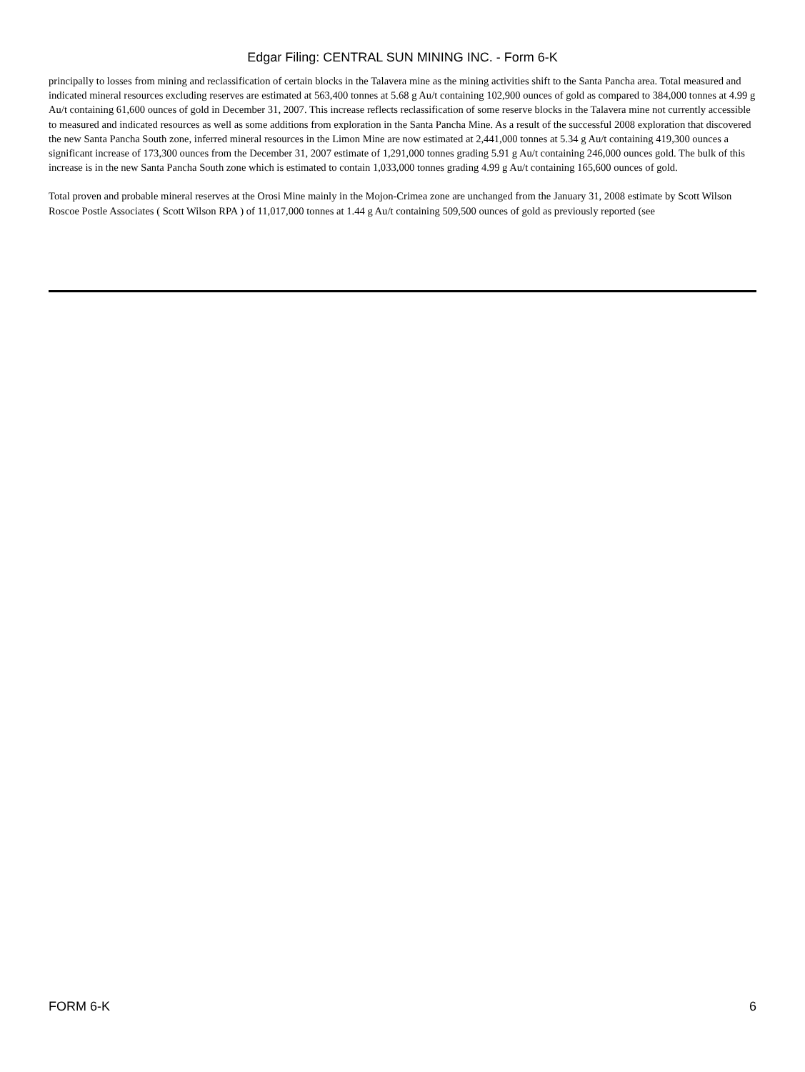Edgar Filing: CENTRAL SUN MINING INC. - Form 6-K
principally to losses from mining and reclassification of certain blocks in the Talavera mine as the mining activities shift to the Santa Pancha area. Total measured and indicated mineral resources excluding reserves are estimated at 563,400 tonnes at 5.68 g Au/t containing 102,900 ounces of gold as compared to 384,000 tonnes at 4.99 g Au/t containing 61,600 ounces of gold in December 31, 2007. This increase reflects reclassification of some reserve blocks in the Talavera mine not currently accessible to measured and indicated resources as well as some additions from exploration in the Santa Pancha Mine. As a result of the successful 2008 exploration that discovered the new Santa Pancha South zone, inferred mineral resources in the Limon Mine are now estimated at 2,441,000 tonnes at 5.34 g Au/t containing 419,300 ounces a significant increase of 173,300 ounces from the December 31, 2007 estimate of 1,291,000 tonnes grading 5.91 g Au/t containing 246,000 ounces gold. The bulk of this increase is in the new Santa Pancha South zone which is estimated to contain 1,033,000 tonnes grading 4.99 g Au/t containing 165,600 ounces of gold.
Total proven and probable mineral reserves at the Orosi Mine mainly in the Mojon-Crimea zone are unchanged from the January 31, 2008 estimate by Scott Wilson Roscoe Postle Associates ( Scott Wilson RPA ) of 11,017,000 tonnes at 1.44 g Au/t containing 509,500 ounces of gold as previously reported (see
FORM 6-K 6